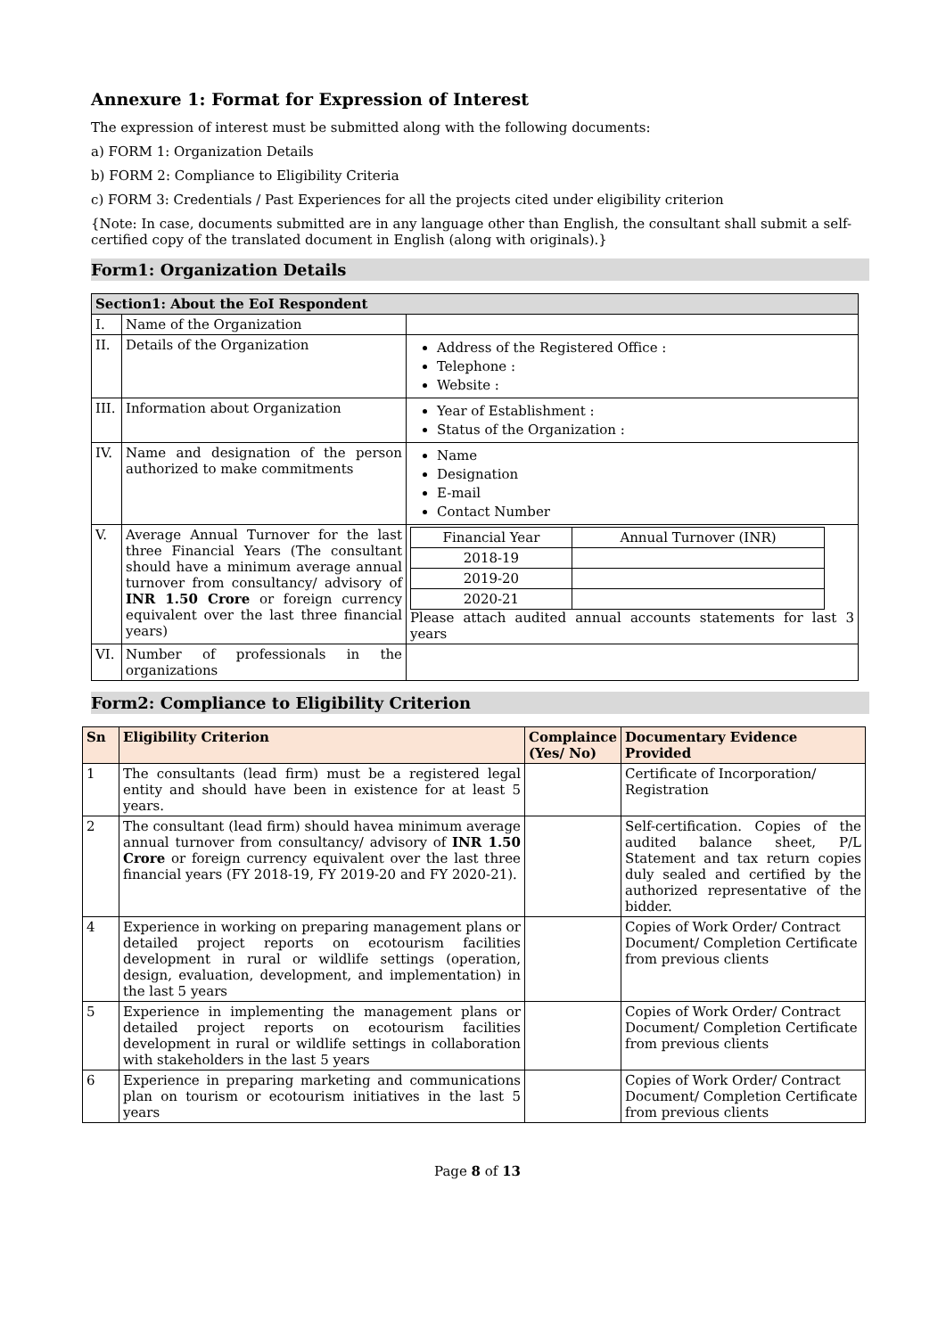Annexure 1: Format for Expression of Interest
The expression of interest must be submitted along with the following documents:
a) FORM 1: Organization Details
b) FORM 2: Compliance to Eligibility Criteria
c) FORM 3: Credentials / Past Experiences for all the projects cited under eligibility criterion
{Note: In case, documents submitted are in any language other than English, the consultant shall submit a self-certified copy of the translated document in English (along with originals).}
Form1: Organization Details
| Section1: About the EoI Respondent | | |
| --- | --- | --- |
| I. | Name of the Organization | |
| II. | Details of the Organization | Address of the Registered Office : Telephone : Website : |
| III. | Information about Organization | Year of Establishment : Status of the Organization : |
| IV. | Name and designation of the person authorized to make commitments | Name Designation E-mail Contact Number |
| V. | Average Annual Turnover for the last three Financial Years (The consultant should have a minimum average annual turnover from consultancy/ advisory of INR 1.50 Crore or foreign currency equivalent over the last three financial years) | / Financial Year / Annual Turnover (INR) / / 2018-19 / / / 2019-20 / / / 2020-21 / / Please attach audited annual accounts statements for last 3 years |
| VI. | Number of professionals in the organizations | |
Form2: Compliance to Eligibility Criterion
| Sn | Eligibility Criterion | Complaince (Yes/ No) | Documentary Evidence Provided |
| --- | --- | --- | --- |
| 1 | The consultants (lead firm) must be a registered legal entity and should have been in existence for at least 5 years. | | Certificate of Incorporation/ Registration |
| 2 | The consultant (lead firm) should havea minimum average annual turnover from consultancy/ advisory of INR 1.50 Crore or foreign currency equivalent over the last three financial years (FY 2018-19, FY 2019-20 and FY 2020-21). | | Self-certification. Copies of the audited balance sheet, P/L Statement and tax return copies duly sealed and certified by the authorized representative of the bidder. |
| 4 | Experience in working on preparing management plans or detailed project reports on ecotourism facilities development in rural or wildlife settings (operation, design, evaluation, development, and implementation) in the last 5 years | | Copies of Work Order/ Contract Document/ Completion Certificate from previous clients |
| 5 | Experience in implementing the management plans or detailed project reports on ecotourism facilities development in rural or wildlife settings in collaboration with stakeholders in the last 5 years | | Copies of Work Order/ Contract Document/ Completion Certificate from previous clients |
| 6 | Experience in preparing marketing and communications plan on tourism or ecotourism initiatives in the last 5 years | | Copies of Work Order/ Contract Document/ Completion Certificate from previous clients |
Page 8 of 13